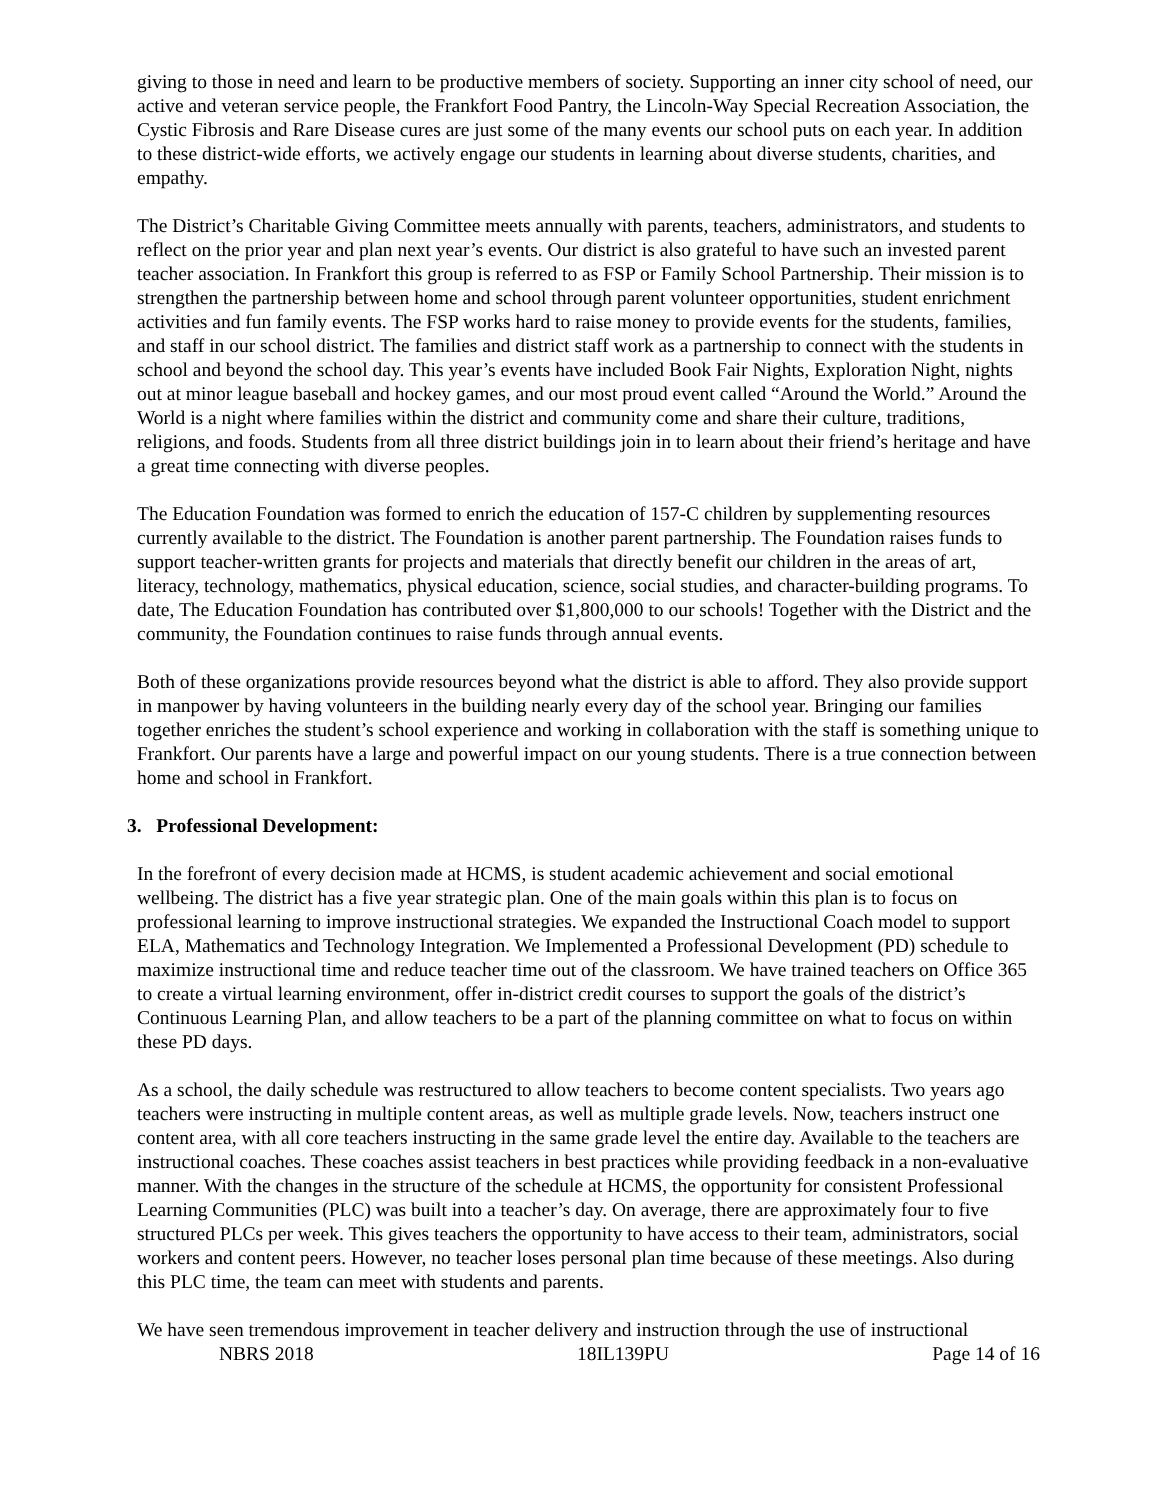giving to those in need and learn to be productive members of society. Supporting an inner city school of need, our active and veteran service people, the Frankfort Food Pantry, the Lincoln-Way Special Recreation Association, the Cystic Fibrosis and Rare Disease cures are just some of the many events our school puts on each year. In addition to these district-wide efforts, we actively engage our students in learning about diverse students, charities, and empathy.
The District’s Charitable Giving Committee meets annually with parents, teachers, administrators, and students to reflect on the prior year and plan next year’s events. Our district is also grateful to have such an invested parent teacher association. In Frankfort this group is referred to as FSP or Family School Partnership. Their mission is to strengthen the partnership between home and school through parent volunteer opportunities, student enrichment activities and fun family events. The FSP works hard to raise money to provide events for the students, families, and staff in our school district. The families and district staff work as a partnership to connect with the students in school and beyond the school day. This year’s events have included Book Fair Nights, Exploration Night, nights out at minor league baseball and hockey games, and our most proud event called “Around the World.” Around the World is a night where families within the district and community come and share their culture, traditions, religions, and foods. Students from all three district buildings join in to learn about their friend’s heritage and have a great time connecting with diverse peoples.
The Education Foundation was formed to enrich the education of 157-C children by supplementing resources currently available to the district. The Foundation is another parent partnership. The Foundation raises funds to support teacher-written grants for projects and materials that directly benefit our children in the areas of art, literacy, technology, mathematics, physical education, science, social studies, and character-building programs. To date, The Education Foundation has contributed over $1,800,000 to our schools! Together with the District and the community, the Foundation continues to raise funds through annual events.
Both of these organizations provide resources beyond what the district is able to afford. They also provide support in manpower by having volunteers in the building nearly every day of the school year. Bringing our families together enriches the student’s school experience and working in collaboration with the staff is something unique to Frankfort. Our parents have a large and powerful impact on our young students. There is a true connection between home and school in Frankfort.
3. Professional Development:
In the forefront of every decision made at HCMS, is student academic achievement and social emotional wellbeing. The district has a five year strategic plan. One of the main goals within this plan is to focus on professional learning to improve instructional strategies. We expanded the Instructional Coach model to support ELA, Mathematics and Technology Integration. We Implemented a Professional Development (PD) schedule to maximize instructional time and reduce teacher time out of the classroom. We have trained teachers on Office 365 to create a virtual learning environment, offer in-district credit courses to support the goals of the district’s Continuous Learning Plan, and allow teachers to be a part of the planning committee on what to focus on within these PD days.
As a school, the daily schedule was restructured to allow teachers to become content specialists. Two years ago teachers were instructing in multiple content areas, as well as multiple grade levels. Now, teachers instruct one content area, with all core teachers instructing in the same grade level the entire day. Available to the teachers are instructional coaches. These coaches assist teachers in best practices while providing feedback in a non-evaluative manner. With the changes in the structure of the schedule at HCMS, the opportunity for consistent Professional Learning Communities (PLC) was built into a teacher’s day. On average, there are approximately four to five structured PLCs per week. This gives teachers the opportunity to have access to their team, administrators, social workers and content peers. However, no teacher loses personal plan time because of these meetings. Also during this PLC time, the team can meet with students and parents.
We have seen tremendous improvement in teacher delivery and instruction through the use of instructional
NBRS 2018 18IL139PU Page 14 of 16